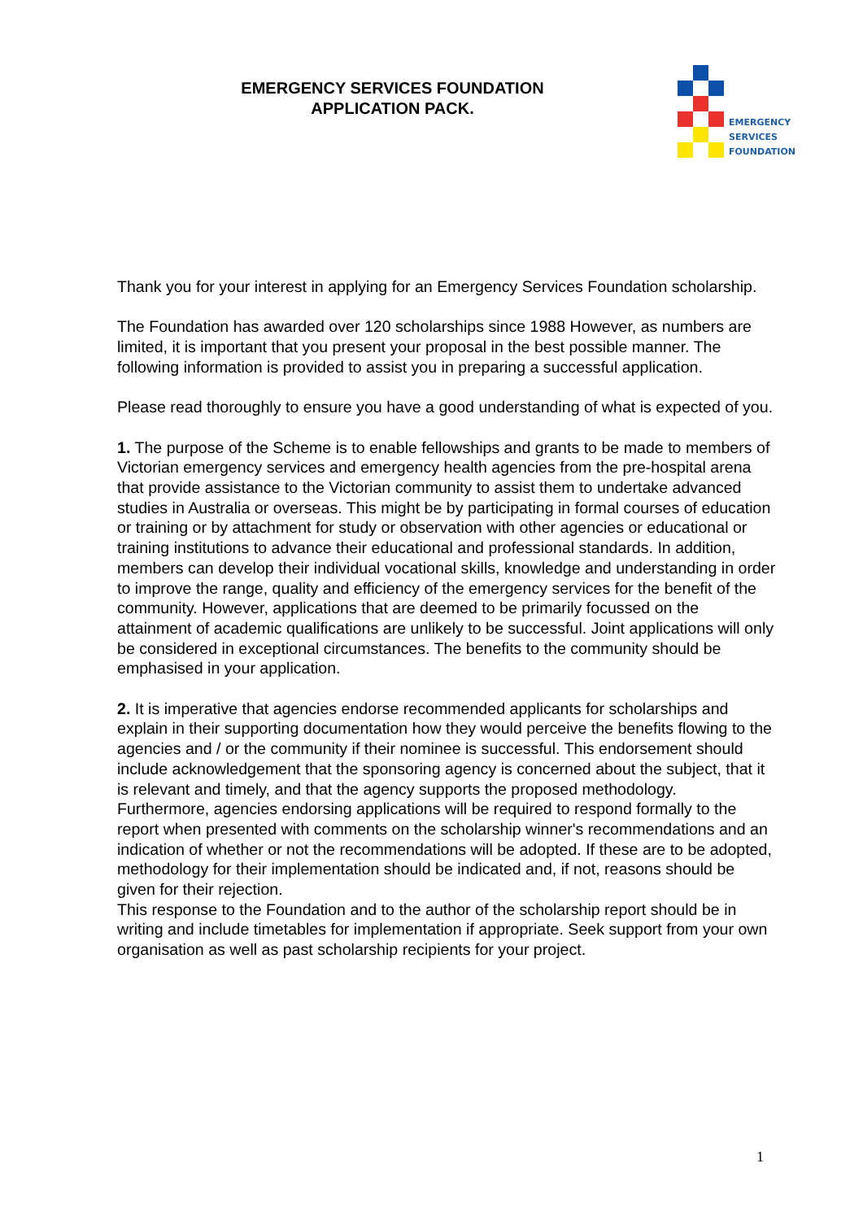EMERGENCY SERVICES FOUNDATION
APPLICATION PACK.
EMERGENCY
SERVICES
FOUNDATION
Thank you for your interest in applying for an Emergency Services Foundation scholarship.
The Foundation has awarded over 120 scholarships since 1988 However, as numbers are limited, it is important that you present your proposal in the best possible manner. The following information is provided to assist you in preparing a successful application.
Please read thoroughly to ensure you have a good understanding of what is expected of you.
1. The purpose of the Scheme is to enable fellowships and grants to be made to members of Victorian emergency services and emergency health agencies from the pre-hospital arena that provide assistance to the Victorian community to assist them to undertake advanced studies in Australia or overseas. This might be by participating in formal courses of education or training or by attachment for study or observation with other agencies or educational or training institutions to advance their educational and professional standards. In addition, members can develop their individual vocational skills, knowledge and understanding in order to improve the range, quality and efficiency of the emergency services for the benefit of the community. However, applications that are deemed to be primarily focussed on the attainment of academic qualifications are unlikely to be successful. Joint applications will only be considered in exceptional circumstances. The benefits to the community should be emphasised in your application.
2. It is imperative that agencies endorse recommended applicants for scholarships and explain in their supporting documentation how they would perceive the benefits flowing to the agencies and / or the community if their nominee is successful. This endorsement should include acknowledgement that the sponsoring agency is concerned about the subject, that it is relevant and timely, and that the agency supports the proposed methodology.
Furthermore, agencies endorsing applications will be required to respond formally to the report when presented with comments on the scholarship winner's recommendations and an indication of whether or not the recommendations will be adopted. If these are to be adopted, methodology for their implementation should be indicated and, if not, reasons should be given for their rejection.
This response to the Foundation and to the author of the scholarship report should be in writing and include timetables for implementation if appropriate. Seek support from your own organisation as well as past scholarship recipients for your project.
1